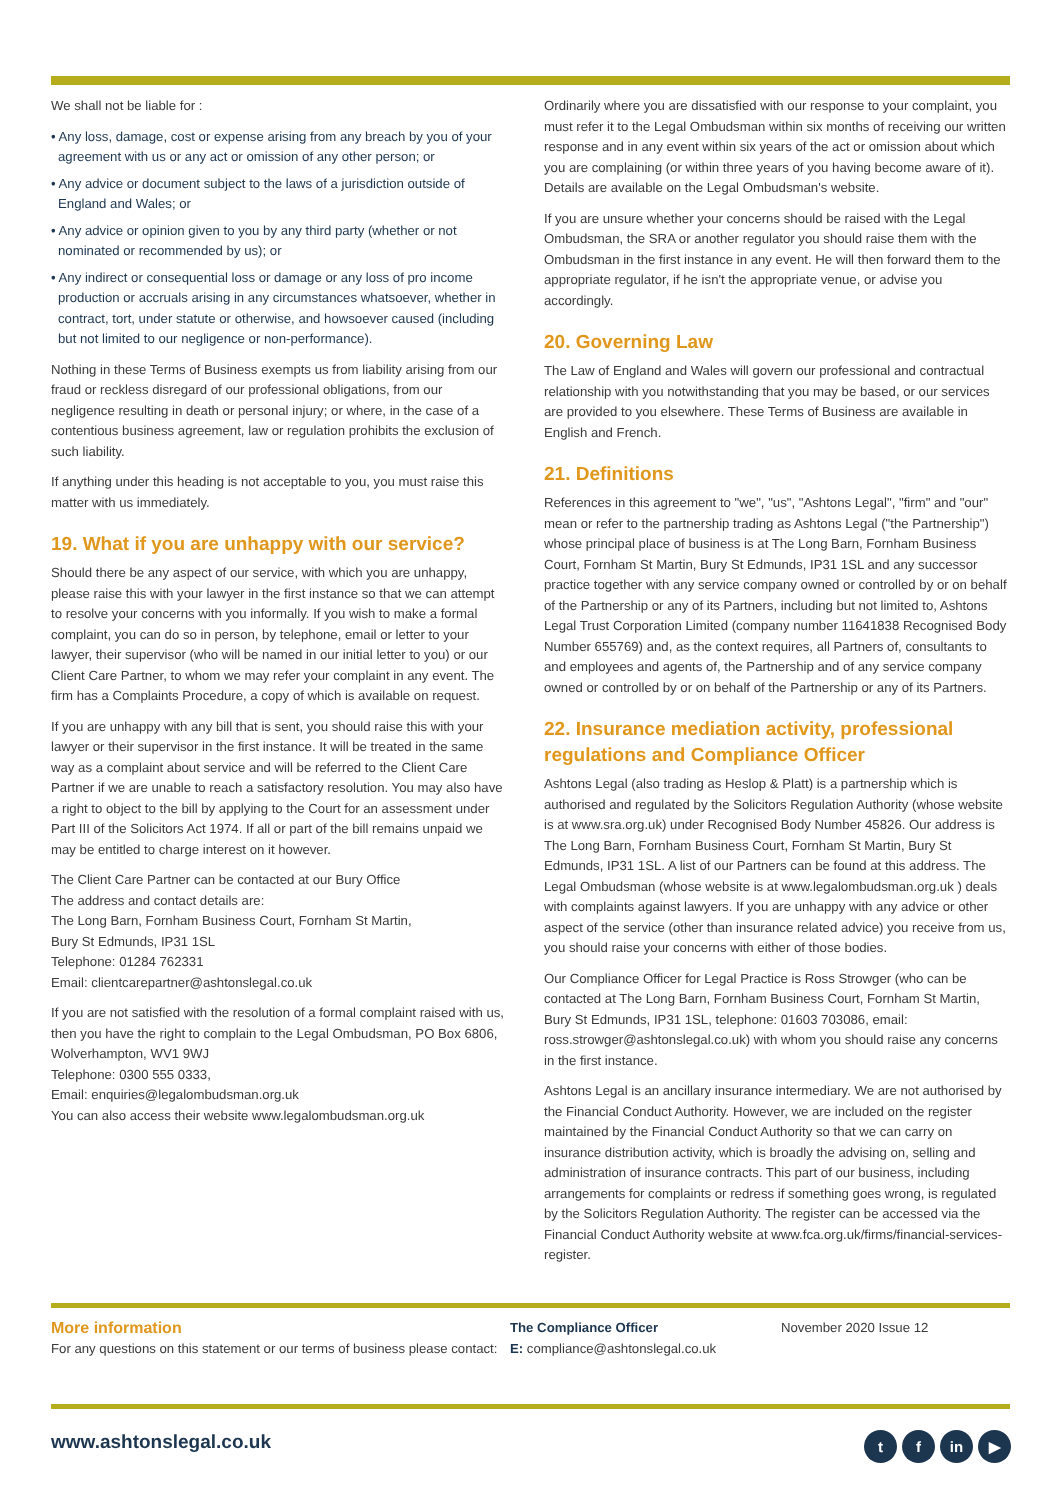We shall not be liable for :
• Any loss, damage, cost or expense arising from any breach by you of your agreement with us or any act or omission of any other person; or
• Any advice or document subject to the laws of a jurisdiction outside of England and Wales; or
• Any advice or opinion given to you by any third party (whether or not nominated or recommended by us); or
• Any indirect or consequential loss or damage or any loss of pro income production or accruals arising in any circumstances whatsoever, whether in contract, tort, under statute or otherwise, and howsoever caused (including but not limited to our negligence or non-performance).
Nothing in these Terms of Business exempts us from liability arising from our fraud or reckless disregard of our professional obligations, from our negligence resulting in death or personal injury; or where, in the case of a contentious business agreement, law or regulation prohibits the exclusion of such liability.
If anything under this heading is not acceptable to you, you must raise this matter with us immediately.
19. What if you are unhappy with our service?
Should there be any aspect of our service, with which you are unhappy, please raise this with your lawyer in the first instance so that we can attempt to resolve your concerns with you informally. If you wish to make a formal complaint, you can do so in person, by telephone, email or letter to your lawyer, their supervisor (who will be named in our initial letter to you) or our Client Care Partner, to whom we may refer your complaint in any event. The firm has a Complaints Procedure, a copy of which is available on request.
If you are unhappy with any bill that is sent, you should raise this with your lawyer or their supervisor in the first instance. It will be treated in the same way as a complaint about service and will be referred to the Client Care Partner if we are unable to reach a satisfactory resolution. You may also have a right to object to the bill by applying to the Court for an assessment under Part III of the Solicitors Act 1974. If all or part of the bill remains unpaid we may be entitled to charge interest on it however.
The Client Care Partner can be contacted at our Bury Office
The address and contact details are:
The Long Barn, Fornham Business Court, Fornham St Martin,
Bury St Edmunds, IP31 1SL
Telephone: 01284 762331
Email: clientcarepartner@ashtonslegal.co.uk
If you are not satisfied with the resolution of a formal complaint raised with us, then you have the right to complain to the Legal Ombudsman, PO Box 6806, Wolverhampton, WV1 9WJ
Telephone: 0300 555 0333,
Email: enquiries@legalombudsman.org.uk
You can also access their website www.legalombudsman.org.uk
Ordinarily where you are dissatisfied with our response to your complaint, you must refer it to the Legal Ombudsman within six months of receiving our written response and in any event within six years of the act or omission about which you are complaining (or within three years of you having become aware of it). Details are available on the Legal Ombudsman's website.
If you are unsure whether your concerns should be raised with the Legal Ombudsman, the SRA or another regulator you should raise them with the Ombudsman in the first instance in any event. He will then forward them to the appropriate regulator, if he isn't the appropriate venue, or advise you accordingly.
20. Governing Law
The Law of England and Wales will govern our professional and contractual relationship with you notwithstanding that you may be based, or our services are provided to you elsewhere. These Terms of Business are available in English and French.
21. Definitions
References in this agreement to "we", "us", "Ashtons Legal", "firm" and "our" mean or refer to the partnership trading as Ashtons Legal ("the Partnership") whose principal place of business is at The Long Barn, Fornham Business Court, Fornham St Martin, Bury St Edmunds, IP31 1SL and any successor practice together with any service company owned or controlled by or on behalf of the Partnership or any of its Partners, including but not limited to, Ashtons Legal Trust Corporation Limited (company number 11641838 Recognised Body Number 655769) and, as the context requires, all Partners of, consultants to and employees and agents of, the Partnership and of any service company owned or controlled by or on behalf of the Partnership or any of its Partners.
22. Insurance mediation activity, professional regulations and Compliance Officer
Ashtons Legal (also trading as Heslop & Platt) is a partnership which is authorised and regulated by the Solicitors Regulation Authority (whose website is at www.sra.org.uk) under Recognised Body Number 45826. Our address is The Long Barn, Fornham Business Court, Fornham St Martin, Bury St Edmunds, IP31 1SL. A list of our Partners can be found at this address. The Legal Ombudsman (whose website is at www.legalombudsman.org.uk ) deals with complaints against lawyers. If you are unhappy with any advice or other aspect of the service (other than insurance related advice) you receive from us, you should raise your concerns with either of those bodies.
Our Compliance Officer for Legal Practice is Ross Strowger (who can be contacted at The Long Barn, Fornham Business Court, Fornham St Martin, Bury St Edmunds, IP31 1SL, telephone: 01603 703086, email: ross.strowger@ashtonslegal.co.uk) with whom you should raise any concerns in the first instance.
Ashtons Legal is an ancillary insurance intermediary. We are not authorised by the Financial Conduct Authority. However, we are included on the register maintained by the Financial Conduct Authority so that we can carry on insurance distribution activity, which is broadly the advising on, selling and administration of insurance contracts. This part of our business, including arrangements for complaints or redress if something goes wrong, is regulated by the Solicitors Regulation Authority. The register can be accessed via the Financial Conduct Authority website at www.fca.org.uk/firms/financial-services-register.
More information
For any questions on this statement or our terms of business please contact:
The Compliance Officer
E: compliance@ashtonslegal.co.uk
November 2020 Issue 12
www.ashtonslegal.co.uk tf in ▶